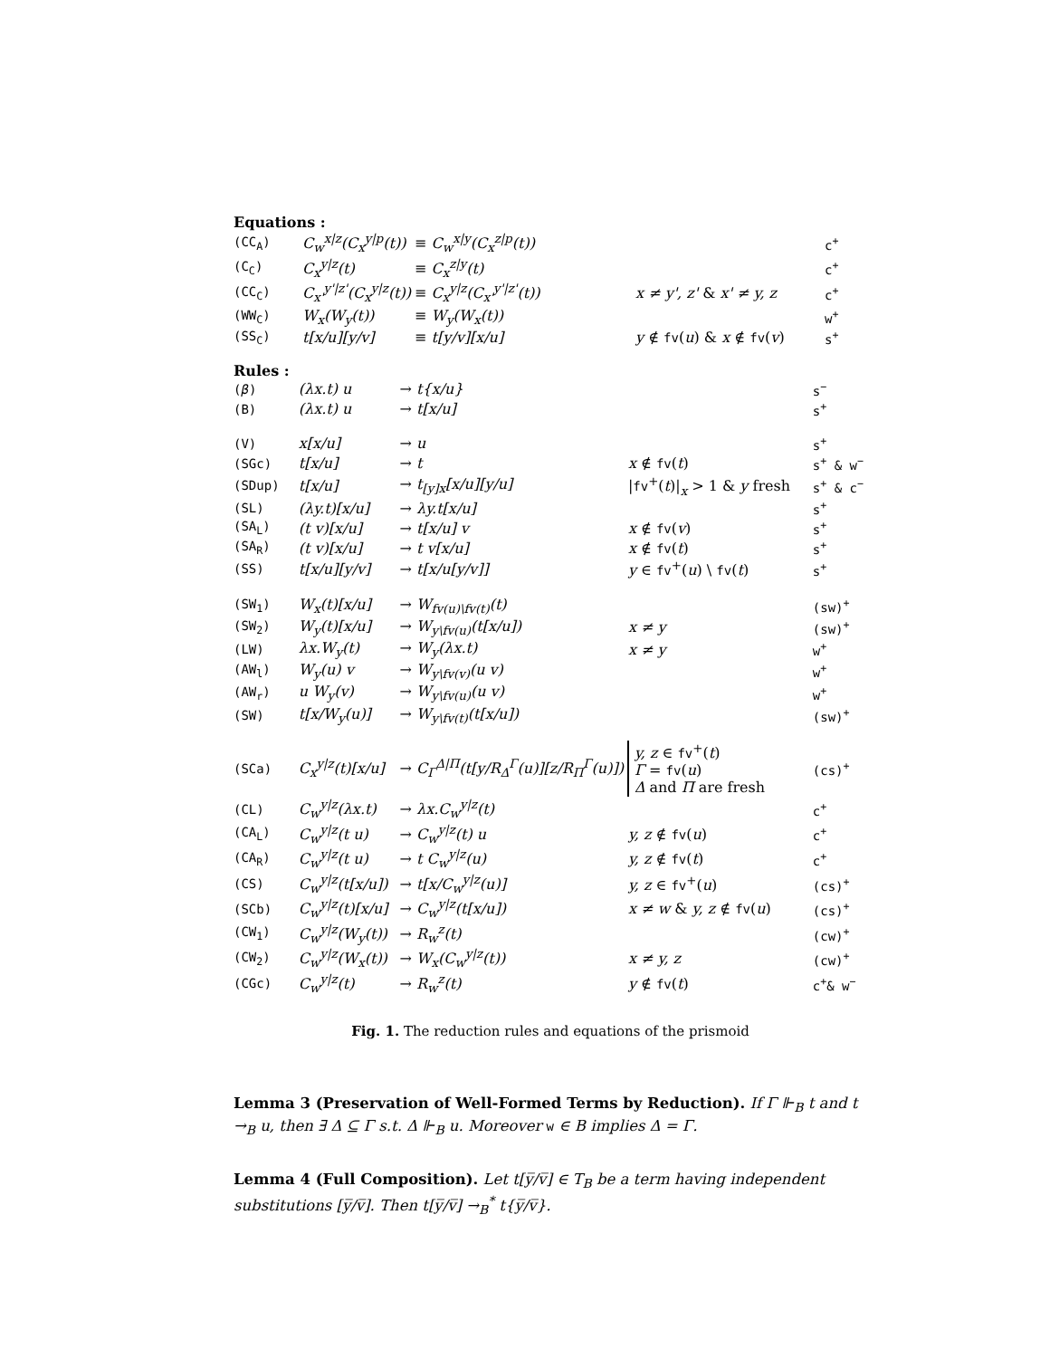Equations :
| (CC<sub>A</sub>) | C<sub>w</sub><sup>x/z</sup>(C<sub>x</sub><sup>y/p</sup>(t)) | ≡ C<sub>w</sub><sup>x/y</sup>(C<sub>x</sub><sup>z/p</sup>(t)) | | c<sup>+</sup> |
| (C<sub>C</sub>) | C<sub>x</sub><sup>y/z</sup>(t) | ≡ C<sub>x</sub><sup>z/y</sup>(t) | | c<sup>+</sup> |
| (CC<sub>C</sub>) | C<sub>x'</sub><sup>y'/z'</sup>(C<sub>x</sub><sup>y/z</sup>(t)) | ≡ C<sub>x</sub><sup>y/z</sup>(C<sub>x'</sub><sup>y'/z'</sup>(t)) | x ≠ y', z' & x' ≠ y, z | c<sup>+</sup> |
| (WW<sub>C</sub>) | W<sub>x</sub>(W<sub>y</sub>(t)) | ≡ W<sub>y</sub>(W<sub>x</sub>(t)) | | w<sup>+</sup> |
| (SS<sub>C</sub>) | t[x/u][y/v] | ≡ t[y/v][x/u] | y ∉ fv ( u ) & x ∉ fv ( v ) | s<sup>+</sup> |
Rules :
| ( β ) | (λx.t) u | → t{x/u} | | s<sup>−</sup> |
| (B) | (λx.t) u | → t[x/u] | | s<sup>+</sup> |
| (V) | x[x/u] | → u | | s<sup>+</sup> |
| (SGc) | t[x/u] | → t | x ∉ fv ( t ) | s<sup>+</sup> & w<sup>−</sup> |
| (SDup) | t[x/u] | → t<sub>[y]x</sub>[x/u][y/u] | / fv<sup>+</sup>( t )/<sub>x</sub> > 1 & y fresh | s<sup>+</sup> & c<sup>−</sup> |
| (SL) | (λy.t)[x/u] | → λy.t[x/u] | | s<sup>+</sup> |
| (SA<sub>L</sub>) | (t v)[x/u] | → t[x/u] v | x ∉ fv ( v ) | s<sup>+</sup> |
| (SA<sub>R</sub>) | (t v)[x/u] | → t v[x/u] | x ∉ fv ( t ) | s<sup>+</sup> |
| (SS) | t[x/u][y/v] | → t[x/u[y/v]] | y ∈ fv<sup>+</sup>( u ) \ fv ( t ) | s<sup>+</sup> |
| (SW<sub>1</sub>) | W<sub>x</sub>(t)[x/u] | → W<sub>fv(u)\fv(t)</sub>(t) | | (sw)<sup>+</sup> |
| (SW<sub>2</sub>) | W<sub>y</sub>(t)[x/u] | → W<sub>y\fv(u)</sub>(t[x/u]) | x ≠ y | (sw)<sup>+</sup> |
| (LW) | λx.W<sub>y</sub>(t) | → W<sub>y</sub>(λx.t) | x ≠ y | w<sup>+</sup> |
| (AW<sub>l</sub>) | W<sub>y</sub>(u) v | → W<sub>y\fv(v)</sub>(u v) | | w<sup>+</sup> |
| (AW<sub>r</sub>) | u W<sub>y</sub>(v) | → W<sub>y\fv(u)</sub>(u v) | | w<sup>+</sup> |
| (SW) | t[x/W<sub>y</sub>(u)] | → W<sub>y\fv(t)</sub>(t[x/u]) | | (sw)<sup>+</sup> |
| (SCa) | C<sub>x</sub><sup>y/z</sup>(t)[x/u] | → C<sub>Γ</sub><sup>Δ/Π</sup>(t[y/R<sub>Δ</sub><sup>Γ</sup>(u)][z/R<sub>Π</sub><sup>Γ</sup>(u)]) | y, z ∈ fv<sup>+</sup>( t ) Γ = fv ( u ) Δ and Π are fresh | (cs)<sup>+</sup> |
| (CL) | C<sub>w</sub><sup>y/z</sup>(λx.t) | → λx.C<sub>w</sub><sup>y/z</sup>(t) | | c<sup>+</sup> |
| (CA<sub>L</sub>) | C<sub>w</sub><sup>y/z</sup>(t u) | → C<sub>w</sub><sup>y/z</sup>(t) u | y, z ∉ fv ( u ) | c<sup>+</sup> |
| (CA<sub>R</sub>) | C<sub>w</sub><sup>y/z</sup>(t u) | → t C<sub>w</sub><sup>y/z</sup>(u) | y, z ∉ fv ( t ) | c<sup>+</sup> |
| (CS) | C<sub>w</sub><sup>y/z</sup>(t[x/u]) | → t[x/C<sub>w</sub><sup>y/z</sup>(u)] | y, z ∈ fv<sup>+</sup>( u ) | (cs)<sup>+</sup> |
| (SCb) | C<sub>w</sub><sup>y/z</sup>(t)[x/u] | → C<sub>w</sub><sup>y/z</sup>(t[x/u]) | x ≠ w & y, z ∉ fv ( u ) | (cs)<sup>+</sup> |
| (CW<sub>1</sub>) | C<sub>w</sub><sup>y/z</sup>(W<sub>y</sub>(t)) | → R<sub>w</sub><sup>z</sup>(t) | | (cw)<sup>+</sup> |
| (CW<sub>2</sub>) | C<sub>w</sub><sup>y/z</sup>(W<sub>x</sub>(t)) | → W<sub>x</sub>(C<sub>w</sub><sup>y/z</sup>(t)) | x ≠ y, z | (cw)<sup>+</sup> |
| (CGc) | C<sub>w</sub><sup>y/z</sup>(t) | → R<sub>w</sub><sup>z</sup>(t) | y ∉ fv ( t ) | c<sup>+</sup>& w<sup>−</sup> |
Fig. 1. The reduction rules and equations of the prismoid
Lemma 3 (Preservation of Well-Formed Terms by Reduction). If Γ ⊩<sub>B</sub> t and t →<sub>B</sub> u, then ∃ Δ ⊆ Γ s.t. Δ ⊩<sub>B</sub> u. Moreover w ∈ B implies Δ = Γ.
Lemma 4 (Full Composition). Let t[y̅/v̅] ∈ T<sub>B</sub> be a term having independent substitutions [y̅/v̅]. Then t[y̅/v̅] →<sub>B</sub><sup>*</sup> t{y̅/v̅}.